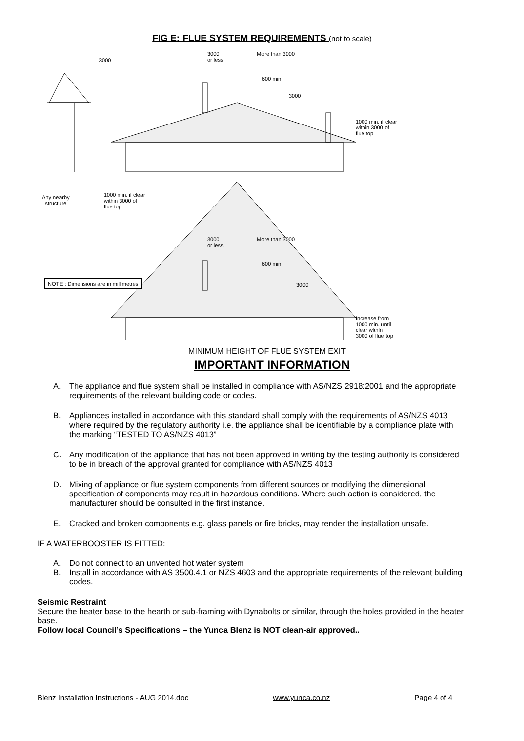FIG E: FLUE SYSTEM REQUIREMENTS (not to scale)
3000
3000
or less
More than 3000
600 min.
3000
1000 min. if clear
within 3000 of
flue top
Any nearby
structure
1000 min. if clear
within 3000 of
flue top
3000
or less
More than 3000
600 min.
NOTE : Dimensions are in millimetres
3000
Increase from
1000 min. until
clear within
3000 of flue top
MINIMUM HEIGHT OF FLUE SYSTEM EXIT
IMPORTANT INFORMATION
A. The appliance and flue system shall be installed in compliance with AS/NZS 2918:2001 and the appropriate requirements of the relevant building code or codes.
B. Appliances installed in accordance with this standard shall comply with the requirements of AS/NZS 4013 where required by the regulatory authority i.e. the appliance shall be identifiable by a compliance plate with the marking “TESTED TO AS/NZS 4013”
C. Any modification of the appliance that has not been approved in writing by the testing authority is considered to be in breach of the approval granted for compliance with AS/NZS 4013
D. Mixing of appliance or flue system components from different sources or modifying the dimensional specification of components may result in hazardous conditions. Where such action is considered, the manufacturer should be consulted in the first instance.
E. Cracked and broken components e.g. glass panels or fire bricks, may render the installation unsafe.
IF A WATERBOOSTER IS FITTED:
A. Do not connect to an unvented hot water system
B. Install in accordance with AS 3500.4.1 or NZS 4603 and the appropriate requirements of the relevant building codes.
Seismic Restraint
Secure the heater base to the hearth or sub-framing with Dynabolts or similar, through the holes provided in the heater base.
Follow local Council’s Specifications – the Yunca Blenz is NOT clean-air approved..
Blenz Installation Instructions - AUG 2014.doc www.yunca.co.nz Page 4 of 4